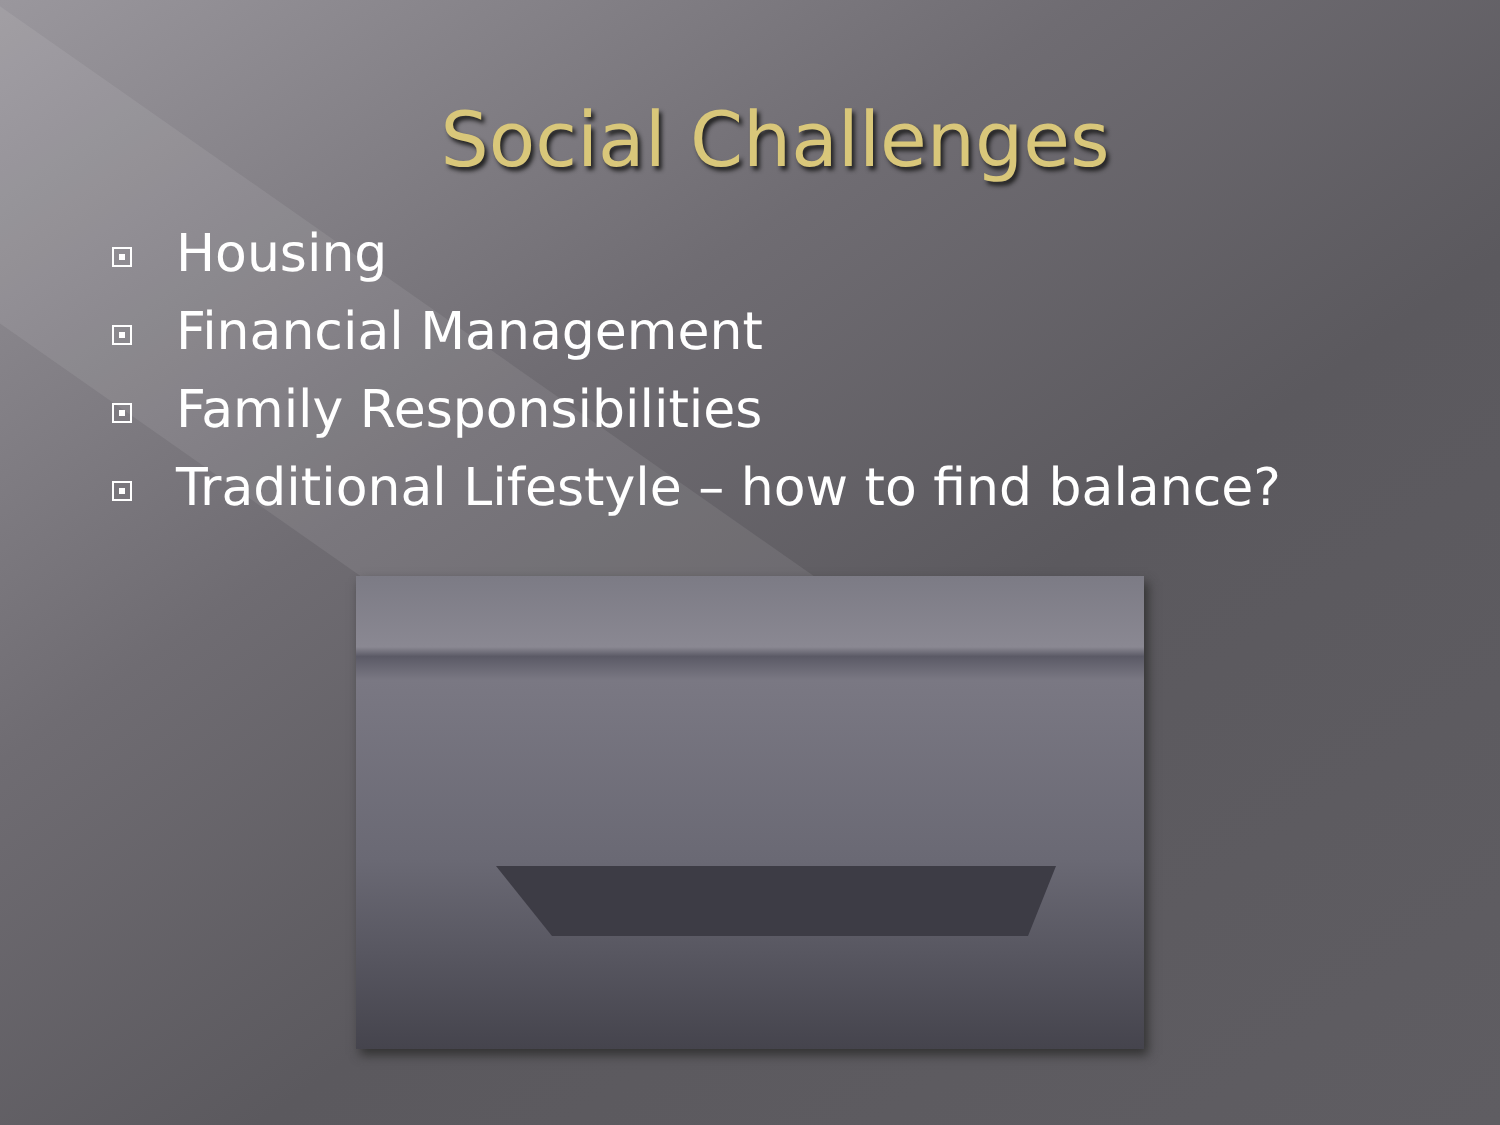Social Challenges
Housing
Financial Management
Family Responsibilities
Traditional Lifestyle – how to find balance?